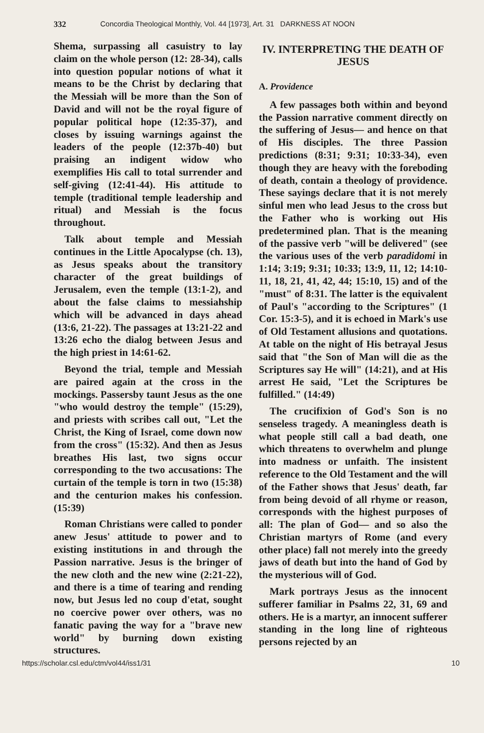332 Concordia Theological Monthly, Vol. 44 [1973], Art. 31 DARKNESS AT NOON
Shema, surpassing all casuistry to lay claim on the whole person (12: 28-34), calls into question popular notions of what it means to be the Christ by declaring that the Messiah will be more than the Son of David and will not be the royal figure of popular political hope (12:35-37), and closes by issuing warnings against the leaders of the people (12:37b-40) but praising an indigent widow who exemplifies His call to total surrender and self-giving (12:41-44). His attitude to temple (traditional temple leadership and ritual) and Messiah is the focus throughout.
Talk about temple and Messiah continues in the Little Apocalypse (ch. 13), as Jesus speaks about the transitory character of the great buildings of Jerusalem, even the temple (13:1-2), and about the false claims to messiahship which will be advanced in days ahead (13:6, 21-22). The passages at 13:21-22 and 13:26 echo the dialog between Jesus and the high priest in 14:61-62.
Beyond the trial, temple and Messiah are paired again at the cross in the mockings. Passersby taunt Jesus as the one "who would destroy the temple" (15:29), and priests with scribes call out, "Let the Christ, the King of Israel, come down now from the cross" (15:32). And then as Jesus breathes His last, two signs occur corresponding to the two accusations: The curtain of the temple is torn in two (15:38) and the centurion makes his confession. (15:39)
Roman Christians were called to ponder anew Jesus' attitude to power and to existing institutions in and through the Passion narrative. Jesus is the bringer of the new cloth and the new wine (2:21-22), and there is a time of tearing and rending now, but Jesus led no coup d'etat, sought no coercive power over others, was no fanatic paving the way for a "brave new world" by burning down existing structures.
IV. INTERPRETING THE DEATH OF JESUS
A. Providence
A few passages both within and beyond the Passion narrative comment directly on the suffering of Jesus— and hence on that of His disciples. The three Passion predictions (8:31; 9:31; 10:33-34), even though they are heavy with the foreboding of death, contain a theology of providence. These sayings declare that it is not merely sinful men who lead Jesus to the cross but the Father who is working out His predetermined plan. That is the meaning of the passive verb "will be delivered" (see the various uses of the verb paradidomi in 1:14; 3:19; 9:31; 10:33; 13:9, 11, 12; 14:10-11, 18, 21, 41, 42, 44; 15:10, 15) and of the "must" of 8:31. The latter is the equivalent of Paul's "according to the Scriptures" (1 Cor. 15:3-5), and it is echoed in Mark's use of Old Testament allusions and quotations. At table on the night of His betrayal Jesus said that "the Son of Man will die as the Scriptures say He will" (14:21), and at His arrest He said, "Let the Scriptures be fulfilled." (14:49)
The crucifixion of God's Son is no senseless tragedy. A meaningless death is what people still call a bad death, one which threatens to overwhelm and plunge into madness or unfaith. The insistent reference to the Old Testament and the will of the Father shows that Jesus' death, far from being devoid of all rhyme or reason, corresponds with the highest purposes of all: The plan of God— and so also the Christian martyrs of Rome (and every other place) fall not merely into the greedy jaws of death but into the hand of God by the mysterious will of God.
Mark portrays Jesus as the innocent sufferer familiar in Psalms 22, 31, 69 and others. He is a martyr, an innocent sufferer standing in the long line of righteous persons rejected by an
https://scholar.csl.edu/ctm/vol44/iss1/31 10